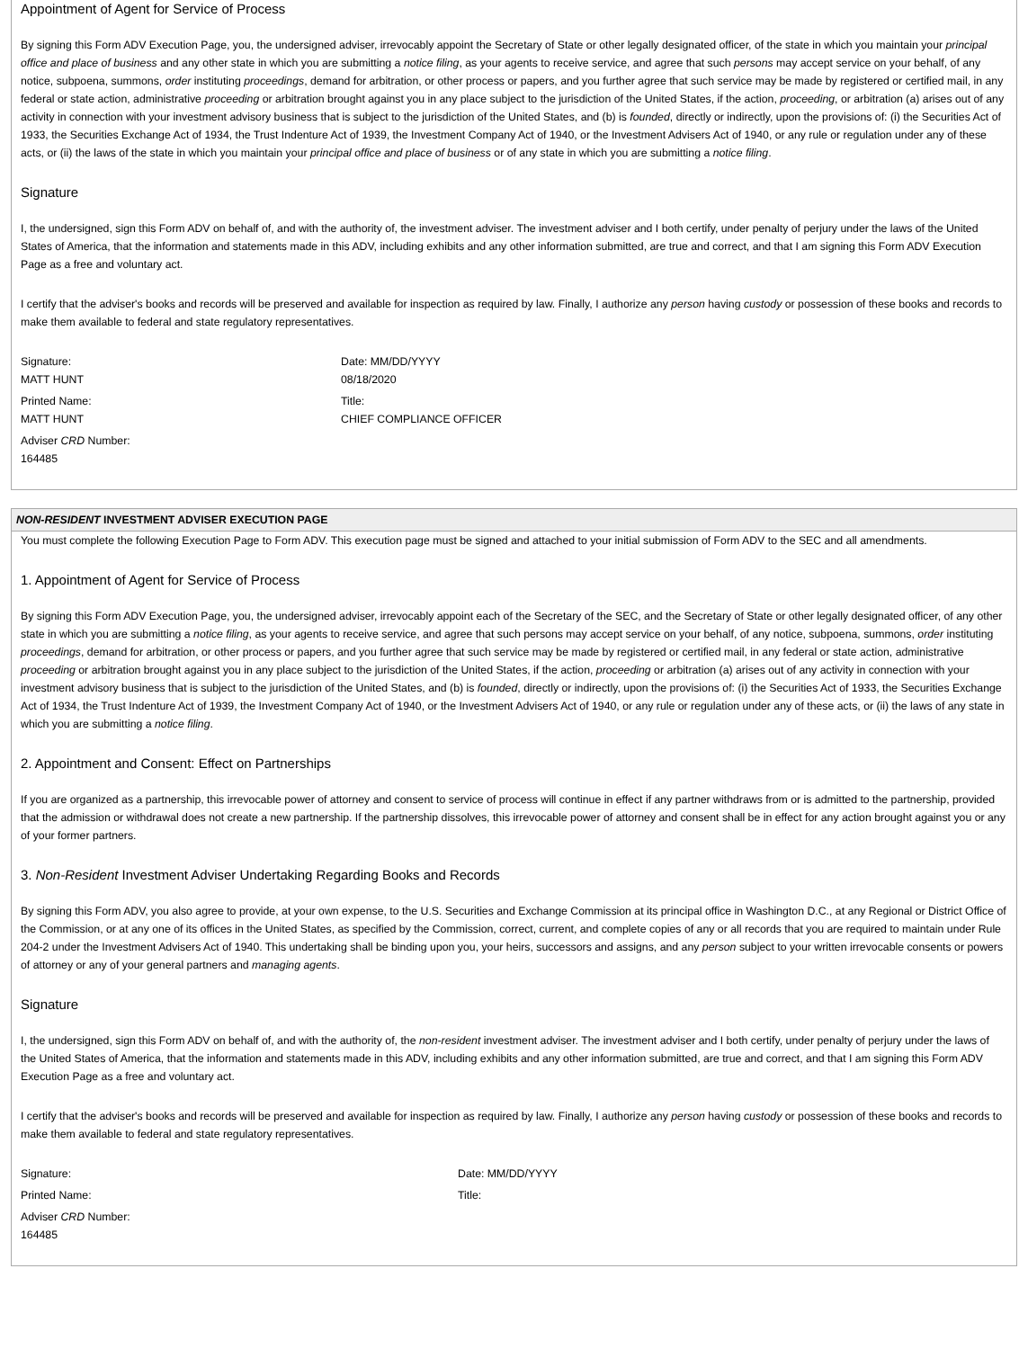Appointment of Agent for Service of Process
By signing this Form ADV Execution Page, you, the undersigned adviser, irrevocably appoint the Secretary of State or other legally designated officer, of the state in which you maintain your principal office and place of business and any other state in which you are submitting a notice filing, as your agents to receive service, and agree that such persons may accept service on your behalf, of any notice, subpoena, summons, order instituting proceedings, demand for arbitration, or other process or papers, and you further agree that such service may be made by registered or certified mail, in any federal or state action, administrative proceeding or arbitration brought against you in any place subject to the jurisdiction of the United States, if the action, proceeding, or arbitration (a) arises out of any activity in connection with your investment advisory business that is subject to the jurisdiction of the United States, and (b) is founded, directly or indirectly, upon the provisions of: (i) the Securities Act of 1933, the Securities Exchange Act of 1934, the Trust Indenture Act of 1939, the Investment Company Act of 1940, or the Investment Advisers Act of 1940, or any rule or regulation under any of these acts, or (ii) the laws of the state in which you maintain your principal office and place of business or of any state in which you are submitting a notice filing.
Signature
I, the undersigned, sign this Form ADV on behalf of, and with the authority of, the investment adviser. The investment adviser and I both certify, under penalty of perjury under the laws of the United States of America, that the information and statements made in this ADV, including exhibits and any other information submitted, are true and correct, and that I am signing this Form ADV Execution Page as a free and voluntary act.
I certify that the adviser's books and records will be preserved and available for inspection as required by law. Finally, I authorize any person having custody or possession of these books and records to make them available to federal and state regulatory representatives.
| Signature: MATT HUNT | Date: MM/DD/YYYY 08/18/2020 |
| Printed Name: MATT HUNT | Title: CHIEF COMPLIANCE OFFICER |
| Adviser CRD Number: 164485 | |
NON-RESIDENT INVESTMENT ADVISER EXECUTION PAGE
You must complete the following Execution Page to Form ADV. This execution page must be signed and attached to your initial submission of Form ADV to the SEC and all amendments.
1. Appointment of Agent for Service of Process
By signing this Form ADV Execution Page, you, the undersigned adviser, irrevocably appoint each of the Secretary of the SEC, and the Secretary of State or other legally designated officer, of any other state in which you are submitting a notice filing, as your agents to receive service, and agree that such persons may accept service on your behalf, of any notice, subpoena, summons, order instituting proceedings, demand for arbitration, or other process or papers, and you further agree that such service may be made by registered or certified mail, in any federal or state action, administrative proceeding or arbitration brought against you in any place subject to the jurisdiction of the United States, if the action, proceeding or arbitration (a) arises out of any activity in connection with your investment advisory business that is subject to the jurisdiction of the United States, and (b) is founded, directly or indirectly, upon the provisions of: (i) the Securities Act of 1933, the Securities Exchange Act of 1934, the Trust Indenture Act of 1939, the Investment Company Act of 1940, or the Investment Advisers Act of 1940, or any rule or regulation under any of these acts, or (ii) the laws of any state in which you are submitting a notice filing.
2. Appointment and Consent: Effect on Partnerships
If you are organized as a partnership, this irrevocable power of attorney and consent to service of process will continue in effect if any partner withdraws from or is admitted to the partnership, provided that the admission or withdrawal does not create a new partnership. If the partnership dissolves, this irrevocable power of attorney and consent shall be in effect for any action brought against you or any of your former partners.
3. Non-Resident Investment Adviser Undertaking Regarding Books and Records
By signing this Form ADV, you also agree to provide, at your own expense, to the U.S. Securities and Exchange Commission at its principal office in Washington D.C., at any Regional or District Office of the Commission, or at any one of its offices in the United States, as specified by the Commission, correct, current, and complete copies of any or all records that you are required to maintain under Rule 204-2 under the Investment Advisers Act of 1940. This undertaking shall be binding upon you, your heirs, successors and assigns, and any person subject to your written irrevocable consents or powers of attorney or any of your general partners and managing agents.
Signature
I, the undersigned, sign this Form ADV on behalf of, and with the authority of, the non-resident investment adviser. The investment adviser and I both certify, under penalty of perjury under the laws of the United States of America, that the information and statements made in this ADV, including exhibits and any other information submitted, are true and correct, and that I am signing this Form ADV Execution Page as a free and voluntary act.
I certify that the adviser's books and records will be preserved and available for inspection as required by law. Finally, I authorize any person having custody or possession of these books and records to make them available to federal and state regulatory representatives.
| Signature: | Date: MM/DD/YYYY |
| Printed Name: | Title: |
| Adviser CRD Number: 164485 | |